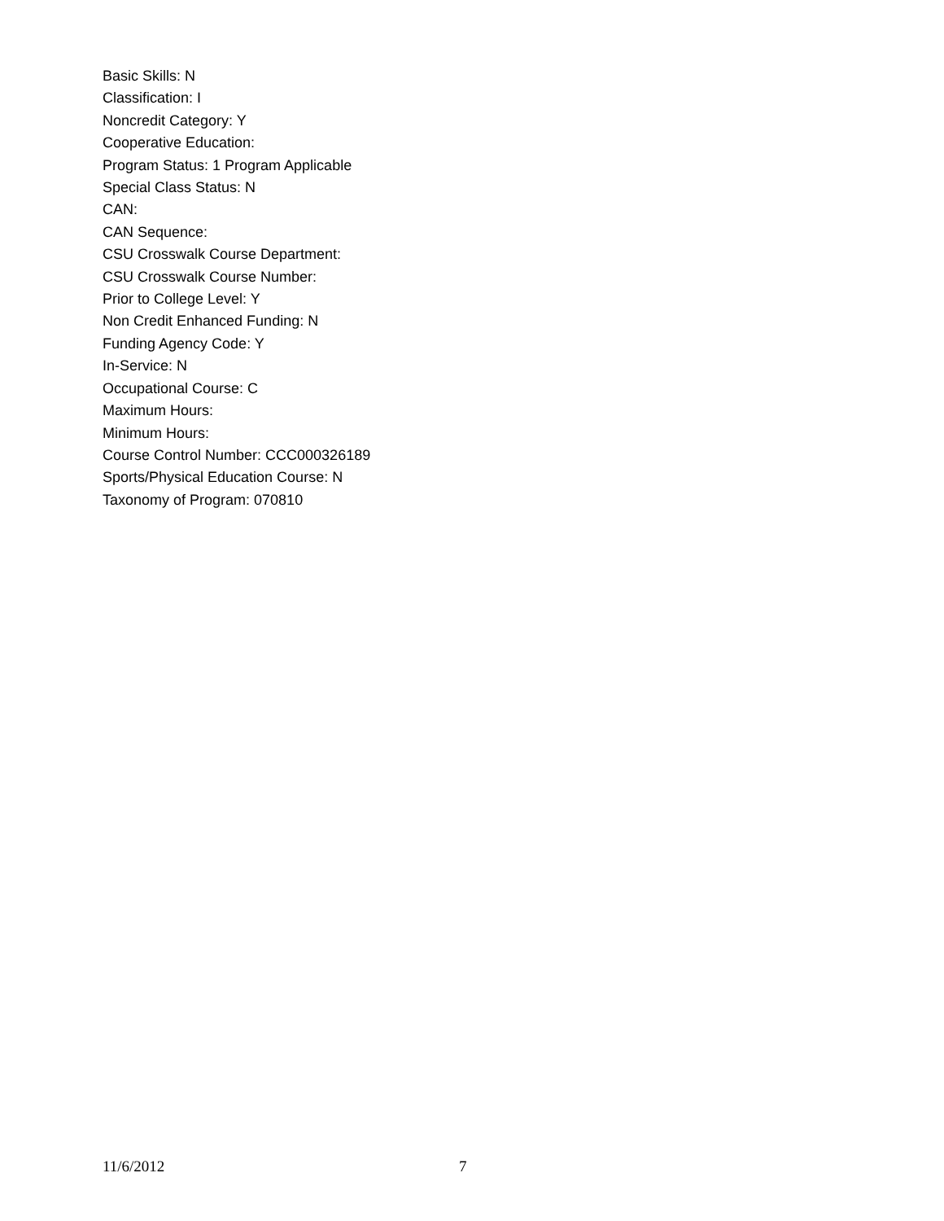Basic Skills: N
Classification: I
Noncredit Category: Y
Cooperative Education:
Program Status: 1 Program Applicable
Special Class Status: N
CAN:
CAN Sequence:
CSU Crosswalk Course Department:
CSU Crosswalk Course Number:
Prior to College Level: Y
Non Credit Enhanced Funding: N
Funding Agency Code: Y
In-Service: N
Occupational Course: C
Maximum Hours:
Minimum Hours:
Course Control Number: CCC000326189
Sports/Physical Education Course: N
Taxonomy of Program: 070810
11/6/2012 7